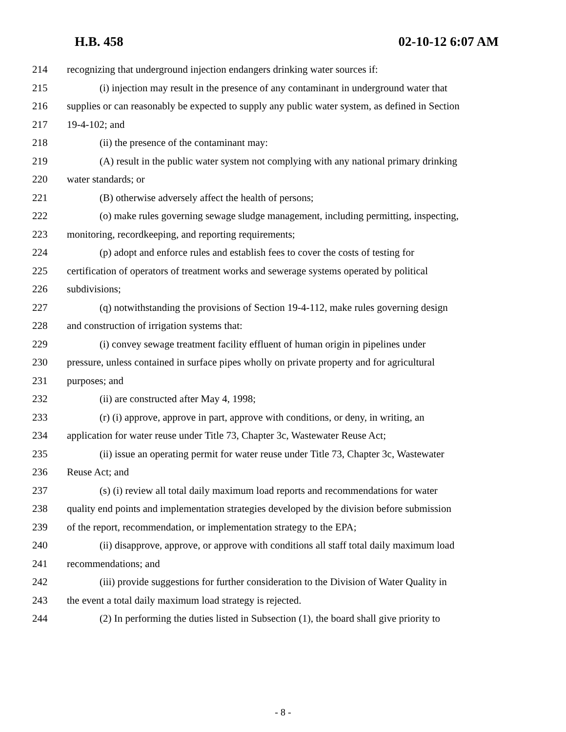H.B. 458 02-10-12 6:07 AM
214 recognizing that underground injection endangers drinking water sources if:
215 (i) injection may result in the presence of any contaminant in underground water that
216 supplies or can reasonably be expected to supply any public water system, as defined in Section
217 19-4-102; and
218 (ii) the presence of the contaminant may:
219 (A) result in the public water system not complying with any national primary drinking
220 water standards; or
221 (B) otherwise adversely affect the health of persons;
222 (o) make rules governing sewage sludge management, including permitting, inspecting,
223 monitoring, recordkeeping, and reporting requirements;
224 (p) adopt and enforce rules and establish fees to cover the costs of testing for
225 certification of operators of treatment works and sewerage systems operated by political
226 subdivisions;
227 (q) notwithstanding the provisions of Section 19-4-112, make rules governing design
228 and construction of irrigation systems that:
229 (i) convey sewage treatment facility effluent of human origin in pipelines under
230 pressure, unless contained in surface pipes wholly on private property and for agricultural
231 purposes; and
232 (ii) are constructed after May 4, 1998;
233 (r) (i) approve, approve in part, approve with conditions, or deny, in writing, an
234 application for water reuse under Title 73, Chapter 3c, Wastewater Reuse Act;
235 (ii) issue an operating permit for water reuse under Title 73, Chapter 3c, Wastewater
236 Reuse Act; and
237 (s) (i) review all total daily maximum load reports and recommendations for water
238 quality end points and implementation strategies developed by the division before submission
239 of the report, recommendation, or implementation strategy to the EPA;
240 (ii) disapprove, approve, or approve with conditions all staff total daily maximum load
241 recommendations; and
242 (iii) provide suggestions for further consideration to the Division of Water Quality in
243 the event a total daily maximum load strategy is rejected.
244 (2) In performing the duties listed in Subsection (1), the board shall give priority to
- 8 -